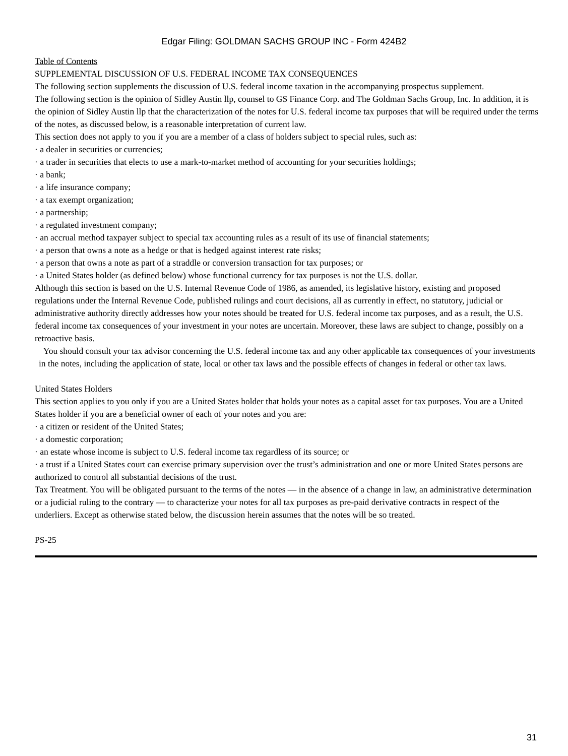Edgar Filing: GOLDMAN SACHS GROUP INC - Form 424B2
Table of Contents
SUPPLEMENTAL DISCUSSION OF U.S. FEDERAL INCOME TAX CONSEQUENCES
The following section supplements the discussion of U.S. federal income taxation in the accompanying prospectus supplement.
The following section is the opinion of Sidley Austin llp, counsel to GS Finance Corp. and The Goldman Sachs Group, Inc. In addition, it is the opinion of Sidley Austin llp that the characterization of the notes for U.S. federal income tax purposes that will be required under the terms of the notes, as discussed below, is a reasonable interpretation of current law.
This section does not apply to you if you are a member of a class of holders subject to special rules, such as:
· a dealer in securities or currencies;
· a trader in securities that elects to use a mark-to-market method of accounting for your securities holdings;
· a bank;
· a life insurance company;
· a tax exempt organization;
· a partnership;
· a regulated investment company;
· an accrual method taxpayer subject to special tax accounting rules as a result of its use of financial statements;
· a person that owns a note as a hedge or that is hedged against interest rate risks;
· a person that owns a note as part of a straddle or conversion transaction for tax purposes; or
· a United States holder (as defined below) whose functional currency for tax purposes is not the U.S. dollar.
Although this section is based on the U.S. Internal Revenue Code of 1986, as amended, its legislative history, existing and proposed regulations under the Internal Revenue Code, published rulings and court decisions, all as currently in effect, no statutory, judicial or administrative authority directly addresses how your notes should be treated for U.S. federal income tax purposes, and as a result, the U.S. federal income tax consequences of your investment in your notes are uncertain. Moreover, these laws are subject to change, possibly on a retroactive basis.
You should consult your tax advisor concerning the U.S. federal income tax and any other applicable tax consequences of your investments in the notes, including the application of state, local or other tax laws and the possible effects of changes in federal or other tax laws.
United States Holders
This section applies to you only if you are a United States holder that holds your notes as a capital asset for tax purposes. You are a United States holder if you are a beneficial owner of each of your notes and you are:
· a citizen or resident of the United States;
· a domestic corporation;
· an estate whose income is subject to U.S. federal income tax regardless of its source; or
· a trust if a United States court can exercise primary supervision over the trust’s administration and one or more United States persons are authorized to control all substantial decisions of the trust.
Tax Treatment. You will be obligated pursuant to the terms of the notes — in the absence of a change in law, an administrative determination or a judicial ruling to the contrary — to characterize your notes for all tax purposes as pre-paid derivative contracts in respect of the underliers. Except as otherwise stated below, the discussion herein assumes that the notes will be so treated.
PS-25
31